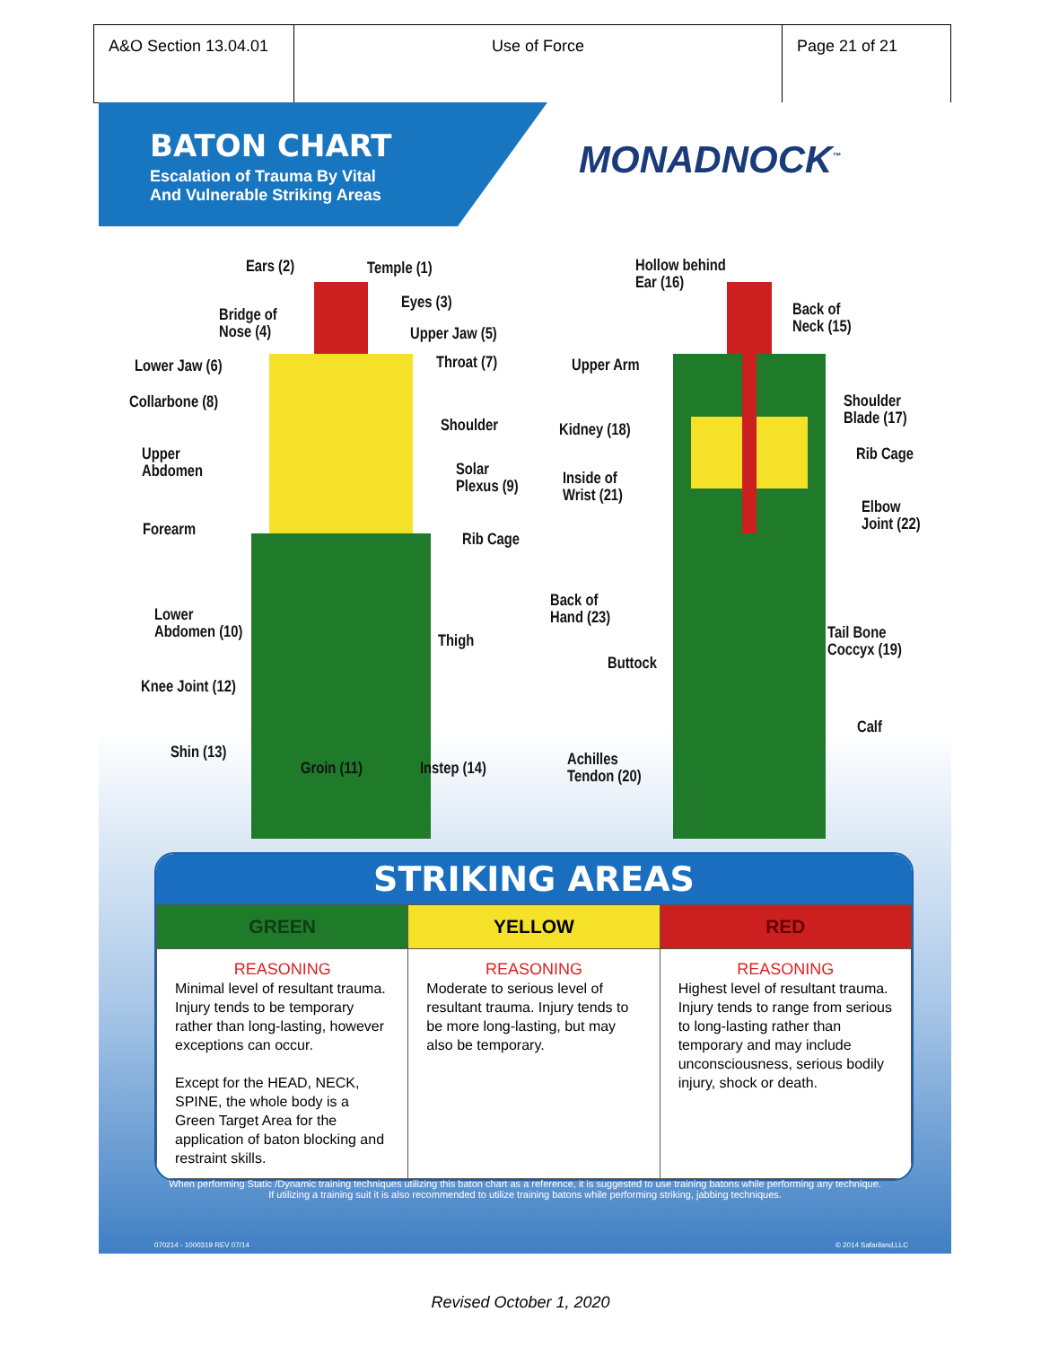| A&O Section 13.04.01 | Use of Force | Page 21 of 21 |
BATON CHART
Escalation of Trauma By Vital
And Vulnerable Striking Areas
MONADNOCK<sup>™</sup>
Ears (2) Temple (1)
Bridge of
Nose (4)
Eyes (3)
Upper Jaw (5)
Lower Jaw (6) Throat (7)
Collarbone (8)
Shoulder
Upper
Abdomen
Solar
Plexus (9)
Forearm
Rib Cage
Lower
Abdomen (10)
Thigh
Knee Joint (12)
Shin (13)
Groin (11) Instep (14)
Hollow behind
Ear (16)
Back of
Neck (15)
Upper Arm
Shoulder
Blade (17)
Kidney (18)
Rib Cage
Inside of
Wrist (21)
Elbow
Joint (22)
Back of
Hand (23)
Tail Bone
Coccyx (19)
Buttock
Calf
Achilles
Tendon (20)
STRIKING AREAS
| GREEN | YELLOW | RED |
| --- | --- | --- |
| REASONING Minimal level of resultant trauma. Injury tends to be temporary rather than long-lasting, however exceptions can occur. Except for the HEAD, NECK, SPINE, the whole body is a Green Target Area for the application of baton blocking and restraint skills. | REASONING Moderate to serious level of resultant trauma. Injury tends to be more long-lasting, but may also be temporary. | REASONING Highest level of resultant trauma. Injury tends to range from serious to long-lasting rather than temporary and may include unconsciousness, serious bodily injury, shock or death. |
When performing Static /Dynamic training techniques utilizing this baton chart as a reference, it is suggested to use training batons while performing any technique.
If utilizing a training suit it is also recommended to utilize training batons while performing striking, jabbing techniques.
070214 - 1000319 REV 07/14 © 2014 Safariland,LLC
Revised October 1, 2020